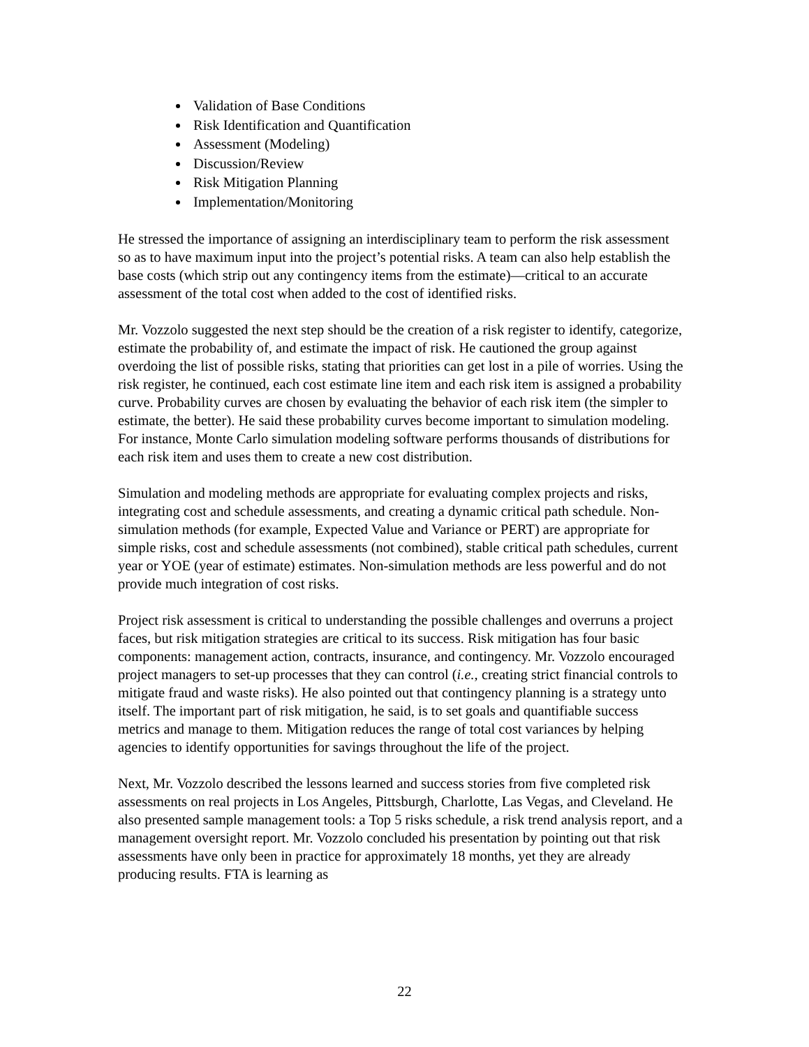Validation of Base Conditions
Risk Identification and Quantification
Assessment (Modeling)
Discussion/Review
Risk Mitigation Planning
Implementation/Monitoring
He stressed the importance of assigning an interdisciplinary team to perform the risk assessment so as to have maximum input into the project’s potential risks. A team can also help establish the base costs (which strip out any contingency items from the estimate)—critical to an accurate assessment of the total cost when added to the cost of identified risks.
Mr. Vozzolo suggested the next step should be the creation of a risk register to identify, categorize, estimate the probability of, and estimate the impact of risk. He cautioned the group against overdoing the list of possible risks, stating that priorities can get lost in a pile of worries. Using the risk register, he continued, each cost estimate line item and each risk item is assigned a probability curve. Probability curves are chosen by evaluating the behavior of each risk item (the simpler to estimate, the better). He said these probability curves become important to simulation modeling. For instance, Monte Carlo simulation modeling software performs thousands of distributions for each risk item and uses them to create a new cost distribution.
Simulation and modeling methods are appropriate for evaluating complex projects and risks, integrating cost and schedule assessments, and creating a dynamic critical path schedule. Non-simulation methods (for example, Expected Value and Variance or PERT) are appropriate for simple risks, cost and schedule assessments (not combined), stable critical path schedules, current year or YOE (year of estimate) estimates. Non-simulation methods are less powerful and do not provide much integration of cost risks.
Project risk assessment is critical to understanding the possible challenges and overruns a project faces, but risk mitigation strategies are critical to its success. Risk mitigation has four basic components: management action, contracts, insurance, and contingency. Mr. Vozzolo encouraged project managers to set-up processes that they can control (i.e., creating strict financial controls to mitigate fraud and waste risks). He also pointed out that contingency planning is a strategy unto itself. The important part of risk mitigation, he said, is to set goals and quantifiable success metrics and manage to them. Mitigation reduces the range of total cost variances by helping agencies to identify opportunities for savings throughout the life of the project.
Next, Mr. Vozzolo described the lessons learned and success stories from five completed risk assessments on real projects in Los Angeles, Pittsburgh, Charlotte, Las Vegas, and Cleveland. He also presented sample management tools: a Top 5 risks schedule, a risk trend analysis report, and a management oversight report. Mr. Vozzolo concluded his presentation by pointing out that risk assessments have only been in practice for approximately 18 months, yet they are already producing results. FTA is learning as
22